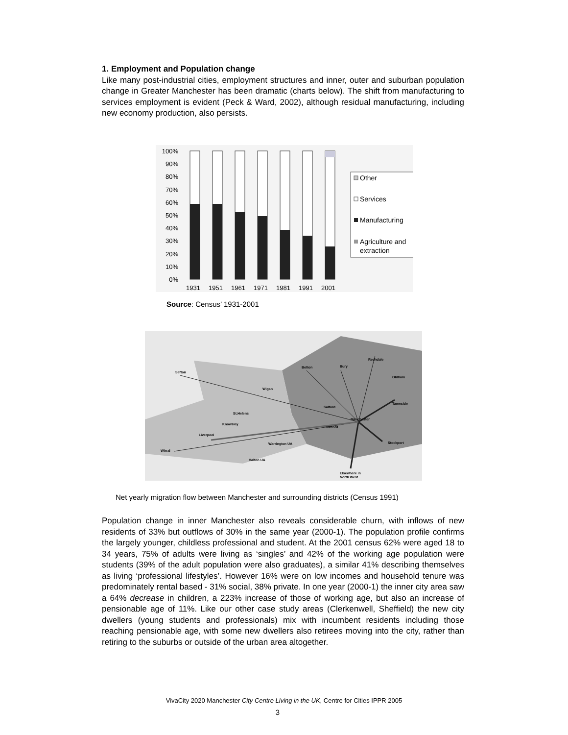1. Employment and Population change
Like many post-industrial cities, employment structures and inner, outer and suburban population change in Greater Manchester has been dramatic (charts below). The shift from manufacturing to services employment is evident (Peck & Ward, 2002), although residual manufacturing, including new economy production, also persists.
100%
90%
80%
70%
60%
50%
40%
30%
20%
10%
0%
1931
1951
1961
1971
1981
1991
2001
Other
Services
Manufacturing
Agriculture and
extraction
Source: Census’ 1931-2001
Sefton
Bolton
Bury
Rechdale
Oldham
Wigan
Tameside
Salford
St.Helens
Manchester
Knowsley
Trafford
Liverpool
Warrington UA
Stockport
Wirral
Halton UA
Elsewhere in
North West
Net yearly migration flow between Manchester and surrounding districts (Census 1991)
Population change in inner Manchester also reveals considerable churn, with inflows of new residents of 33% but outflows of 30% in the same year (2000-1). The population profile confirms the largely younger, childless professional and student. At the 2001 census 62% were aged 18 to 34 years, 75% of adults were living as ‘singles’ and 42% of the working age population were students (39% of the adult population were also graduates), a similar 41% describing themselves as living ‘professional lifestyles’. However 16% were on low incomes and household tenure was predominately rental based - 31% social, 38% private. In one year (2000-1) the inner city area saw a 64% decrease in children, a 223% increase of those of working age, but also an increase of pensionable age of 11%. Like our other case study areas (Clerkenwell, Sheffield) the new city dwellers (young students and professionals) mix with incumbent residents including those reaching pensionable age, with some new dwellers also retirees moving into the city, rather than retiring to the suburbs or outside of the urban area altogether.
VivaCity 2020 Manchester City Centre Living in the UK, Centre for Cities IPPR 2005
3